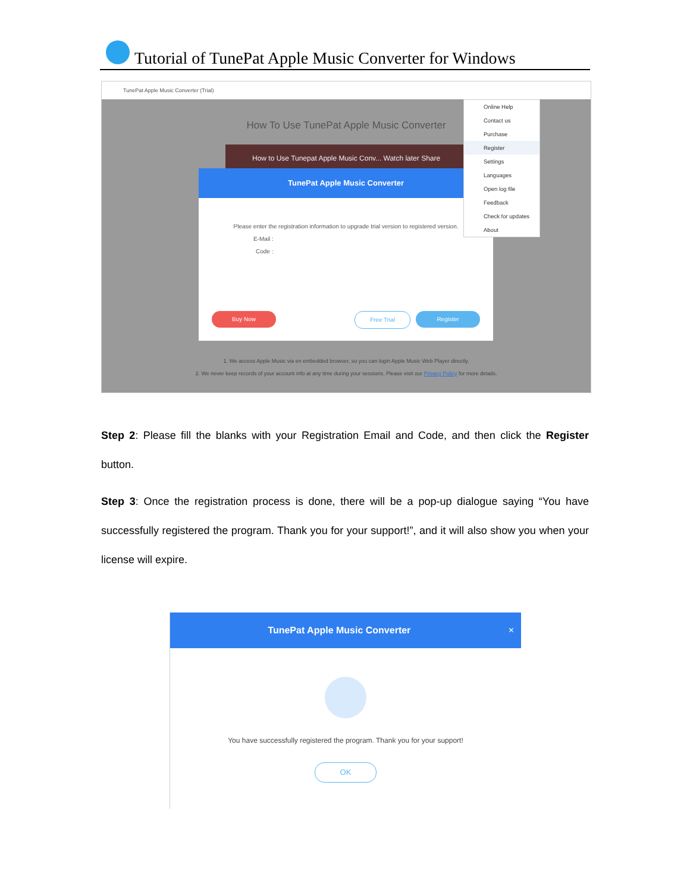Tutorial of TunePat Apple Music Converter for Windows
TunePat Apple Music Converter (Trial)
How To Use TunePat Apple Music Converter
How to Use Tunepat Apple Music Conv... Watch later Share
TunePat Apple Music Converter
Please enter the registration information to upgrade trial version to registered version.
E-Mail :
Code :
Buy Now Free Trial Register
Online Help
Contact us
Purchase
Register
Settings
Languages
Open log file
Feedback
Check for updates
About
1. We access Apple Music via en embedded browser, so you can login Apple Music Web Player directly.
2. We never keep records of your account info at any time during your sessions. Please visit our Privacy Policy for more details.
Step 2: Please fill the blanks with your Registration Email and Code, and then click the Register button.
Step 3: Once the registration process is done, there will be a pop-up dialogue saying “You have successfully registered the program. Thank you for your support!”, and it will also show you when your license will expire.
TunePat Apple Music Converter ×
You have successfully registered the program. Thank you for your support!
OK